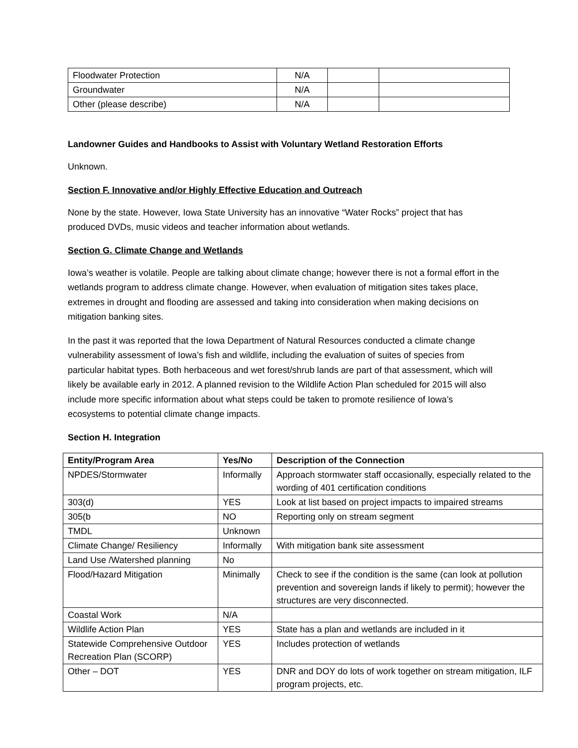| Floodwater Protection | N/A | | |
| Groundwater | N/A | | |
| Other (please describe) | N/A | | |
Landowner Guides and Handbooks to Assist with Voluntary Wetland Restoration Efforts
Unknown.
Section F. Innovative and/or Highly Effective Education and Outreach
None by the state. However, Iowa State University has an innovative “Water Rocks” project that has produced DVDs, music videos and teacher information about wetlands.
Section G. Climate Change and Wetlands
Iowa’s weather is volatile. People are talking about climate change; however there is not a formal effort in the wetlands program to address climate change. However, when evaluation of mitigation sites takes place, extremes in drought and flooding are assessed and taking into consideration when making decisions on mitigation banking sites.
In the past it was reported that the Iowa Department of Natural Resources conducted a climate change vulnerability assessment of Iowa’s fish and wildlife, including the evaluation of suites of species from particular habitat types. Both herbaceous and wet forest/shrub lands are part of that assessment, which will likely be available early in 2012. A planned revision to the Wildlife Action Plan scheduled for 2015 will also include more specific information about what steps could be taken to promote resilience of Iowa’s ecosystems to potential climate change impacts.
Section H. Integration
| Entity/Program Area | Yes/No | Description of the Connection |
| --- | --- | --- |
| NPDES/Stormwater | Informally | Approach stormwater staff occasionally, especially related to the wording of 401 certification conditions |
| 303(d) | YES | Look at list based on project impacts to impaired streams |
| 305(b | NO | Reporting only on stream segment |
| TMDL | Unknown | |
| Climate Change/ Resiliency | Informally | With mitigation bank site assessment |
| Land Use /Watershed planning | No | |
| Flood/Hazard Mitigation | Minimally | Check to see if the condition is the same (can look at pollution prevention and sovereign lands if likely to permit); however the structures are very disconnected. |
| Coastal Work | N/A | |
| Wildlife Action Plan | YES | State has a plan and wetlands are included in it |
| Statewide Comprehensive Outdoor Recreation Plan (SCORP) | YES | Includes protection of wetlands |
| Other – DOT | YES | DNR and DOY do lots of work together on stream mitigation, ILF program projects, etc. |